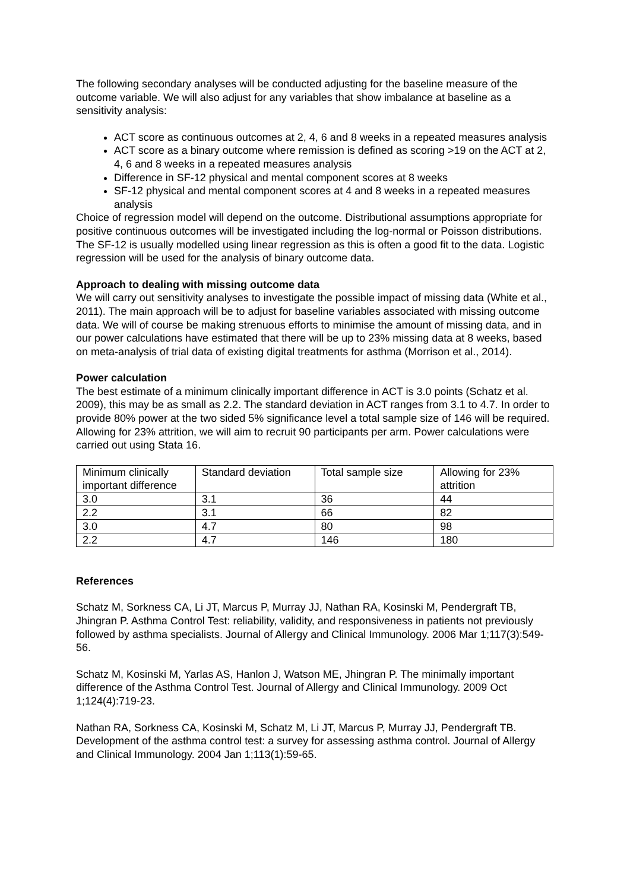The following secondary analyses will be conducted adjusting for the baseline measure of the outcome variable. We will also adjust for any variables that show imbalance at baseline as a sensitivity analysis:
ACT score as continuous outcomes at 2, 4, 6 and 8 weeks in a repeated measures analysis
ACT score as a binary outcome where remission is defined as scoring >19 on the ACT at 2, 4, 6 and 8 weeks in a repeated measures analysis
Difference in SF-12 physical and mental component scores at 8 weeks
SF-12 physical and mental component scores at 4 and 8 weeks in a repeated measures analysis
Choice of regression model will depend on the outcome. Distributional assumptions appropriate for positive continuous outcomes will be investigated including the log-normal or Poisson distributions. The SF-12 is usually modelled using linear regression as this is often a good fit to the data. Logistic regression will be used for the analysis of binary outcome data.
Approach to dealing with missing outcome data
We will carry out sensitivity analyses to investigate the possible impact of missing data (White et al., 2011). The main approach will be to adjust for baseline variables associated with missing outcome data. We will of course be making strenuous efforts to minimise the amount of missing data, and in our power calculations have estimated that there will be up to 23% missing data at 8 weeks, based on meta-analysis of trial data of existing digital treatments for asthma (Morrison et al., 2014).
Power calculation
The best estimate of a minimum clinically important difference in ACT is 3.0 points (Schatz et al. 2009), this may be as small as 2.2. The standard deviation in ACT ranges from 3.1 to 4.7. In order to provide 80% power at the two sided 5% significance level a total sample size of 146 will be required. Allowing for 23% attrition, we will aim to recruit 90 participants per arm. Power calculations were carried out using Stata 16.
| Minimum clinically important difference | Standard deviation | Total sample size | Allowing for 23% attrition |
| 3.0 | 3.1 | 36 | 44 |
| 2.2 | 3.1 | 66 | 82 |
| 3.0 | 4.7 | 80 | 98 |
| 2.2 | 4.7 | 146 | 180 |
References
Schatz M, Sorkness CA, Li JT, Marcus P, Murray JJ, Nathan RA, Kosinski M, Pendergraft TB, Jhingran P. Asthma Control Test: reliability, validity, and responsiveness in patients not previously followed by asthma specialists. Journal of Allergy and Clinical Immunology. 2006 Mar 1;117(3):549-56.
Schatz M, Kosinski M, Yarlas AS, Hanlon J, Watson ME, Jhingran P. The minimally important difference of the Asthma Control Test. Journal of Allergy and Clinical Immunology. 2009 Oct 1;124(4):719-23.
Nathan RA, Sorkness CA, Kosinski M, Schatz M, Li JT, Marcus P, Murray JJ, Pendergraft TB. Development of the asthma control test: a survey for assessing asthma control. Journal of Allergy and Clinical Immunology. 2004 Jan 1;113(1):59-65.